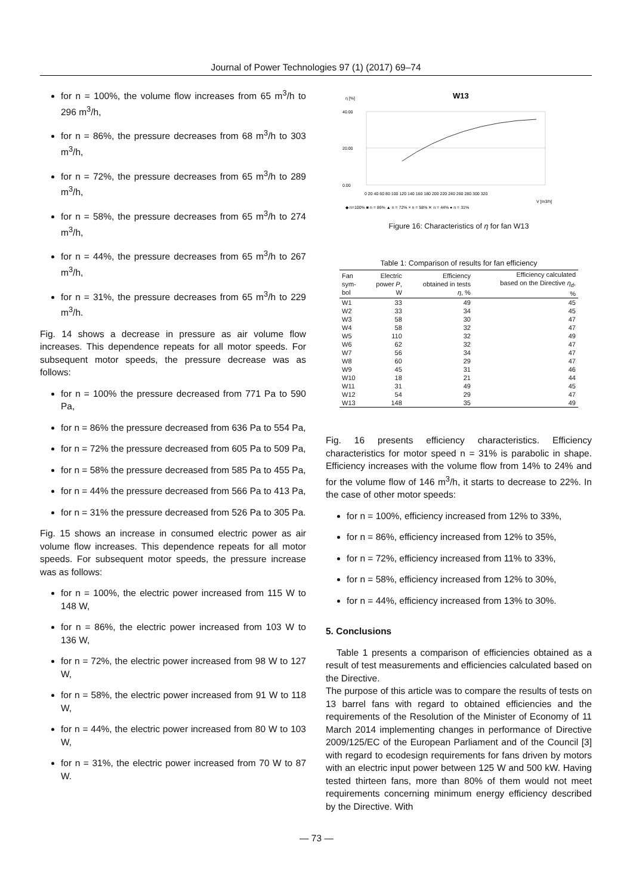Journal of Power Technologies 97 (1) (2017) 69–74
for n = 100%, the volume flow increases from 65 m<sup>3</sup>/h to 296 m<sup>3</sup>/h,
for n = 86%, the pressure decreases from 68 m<sup>3</sup>/h to 303 m<sup>3</sup>/h,
for n = 72%, the pressure decreases from 65 m<sup>3</sup>/h to 289 m<sup>3</sup>/h,
for n = 58%, the pressure decreases from 65 m<sup>3</sup>/h to 274 m<sup>3</sup>/h,
for n = 44%, the pressure decreases from 65 m<sup>3</sup>/h to 267 m<sup>3</sup>/h,
for n = 31%, the pressure decreases from 65 m<sup>3</sup>/h to 229 m<sup>3</sup>/h.
Fig. 14 shows a decrease in pressure as air volume flow increases. This dependence repeats for all motor speeds. For subsequent motor speeds, the pressure decrease was as follows:
for n = 100% the pressure decreased from 771 Pa to 590 Pa,
for n = 86% the pressure decreased from 636 Pa to 554 Pa,
for n = 72% the pressure decreased from 605 Pa to 509 Pa,
for n = 58% the pressure decreased from 585 Pa to 455 Pa,
for n = 44% the pressure decreased from 566 Pa to 413 Pa,
for n = 31% the pressure decreased from 526 Pa to 305 Pa.
Fig. 15 shows an increase in consumed electric power as air volume flow increases. This dependence repeats for all motor speeds. For subsequent motor speeds, the pressure increase was as follows:
for n = 100%, the electric power increased from 115 W to 148 W,
for n = 86%, the electric power increased from 103 W to 136 W,
for n = 72%, the electric power increased from 98 W to 127 W,
for n = 58%, the electric power increased from 91 W to 118 W,
for n = 44%, the electric power increased from 80 W to 103 W,
for n = 31%, the electric power increased from 70 W to 87 W.
W13
η [%]
40.00
20.00
0.00
0 20 40 60 80 100 120 140 160 180 200 220 240 260 280 300 320
V [m3/h]
◆ n=100% ■ n = 86% ▲ n = 72% × n = 58% ✕ n = 44% ● n = 31%
Figure 16: Characteristics of η for fan W13
Table 1: Comparison of results for fan efficiency
| Fan sym- bol | Electric power P , W | Efficiency obtained in tests η , % | Efficiency calculated based on the Directive η<sub>d</sub> , % |
| --- | --- | --- | --- |
| W1 | 33 | 49 | 45 |
| W2 | 33 | 34 | 45 |
| W3 | 58 | 30 | 47 |
| W4 | 58 | 32 | 47 |
| W5 | 110 | 32 | 49 |
| W6 | 62 | 32 | 47 |
| W7 | 56 | 34 | 47 |
| W8 | 60 | 29 | 47 |
| W9 | 45 | 31 | 46 |
| W10 | 18 | 21 | 44 |
| W11 | 31 | 49 | 45 |
| W12 | 54 | 29 | 47 |
| W13 | 148 | 35 | 49 |
Fig. 16 presents efficiency characteristics. Efficiency characteristics for motor speed n = 31% is parabolic in shape. Efficiency increases with the volume flow from 14% to 24% and for the volume flow of 146 m<sup>3</sup>/h, it starts to decrease to 22%. In the case of other motor speeds:
for n = 100%, efficiency increased from 12% to 33%,
for n = 86%, efficiency increased from 12% to 35%,
for n = 72%, efficiency increased from 11% to 33%,
for n = 58%, efficiency increased from 12% to 30%,
for n = 44%, efficiency increased from 13% to 30%.
5. Conclusions
Table 1 presents a comparison of efficiencies obtained as a result of test measurements and efficiencies calculated based on the Directive.
The purpose of this article was to compare the results of tests on 13 barrel fans with regard to obtained efficiencies and the requirements of the Resolution of the Minister of Economy of 11 March 2014 implementing changes in performance of Directive 2009/125/EC of the European Parliament and of the Council [3] with regard to ecodesign requirements for fans driven by motors with an electric input power between 125 W and 500 kW. Having tested thirteen fans, more than 80% of them would not meet requirements concerning minimum energy efficiency described by the Directive. With
— 73 —